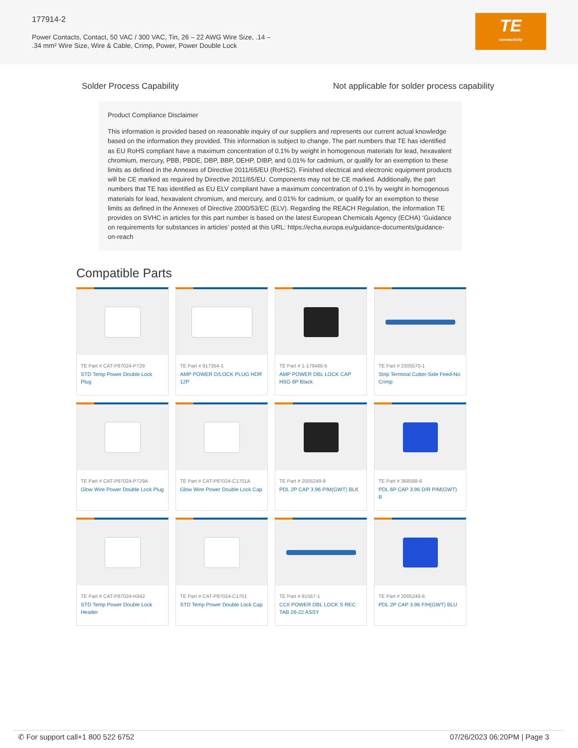177914-2
Power Contacts, Contact, 50 VAC / 300 VAC, Tin, 26 – 22 AWG Wire Size, .14 – .34 mm² Wire Size, Wire & Cable, Crimp, Power, Power Double Lock
TE
connectivity
Solder Process Capability Not applicable for solder process capability
Product Compliance Disclaimer
This information is provided based on reasonable inquiry of our suppliers and represents our current actual knowledge based on the information they provided. This information is subject to change. The part numbers that TE has identified as EU RoHS compliant have a maximum concentration of 0.1% by weight in homogenous materials for lead, hexavalent chromium, mercury, PBB, PBDE, DBP, BBP, DEHP, DIBP, and 0.01% for cadmium, or qualify for an exemption to these limits as defined in the Annexes of Directive 2011/65/EU (RoHS2). Finished electrical and electronic equipment products will be CE marked as required by Directive 2011/65/EU. Components may not be CE marked. Additionally, the part numbers that TE has identified as EU ELV compliant have a maximum concentration of 0.1% by weight in homogenous materials for lead, hexavalent chromium, and mercury, and 0.01% for cadmium, or qualify for an exemption to these limits as defined in the Annexes of Directive 2000/53/EC (ELV). Regarding the REACH Regulation, the information TE provides on SVHC in articles for this part number is based on the latest European Chemicals Agency (ECHA) ‘Guidance on requirements for substances in articles’ posted at this URL: https://echa.europa.eu/guidance-documents/guidance-on-reach
Compatible Parts
TE Part # CAT-P87024-P729
STD Temp Power Double Lock Plug
TE Part # 917354-1
AMP POWER D/LOCK PLUG HDR 12P
TE Part # 1-179466-5
AMP POWER DBL LOCK CAP HSG 6P Black
TE Part # 2305570-1
Strip Terminal Cutter-Side Feed-No Crimp
TE Part # CAT-P87024-P729A
Glow Wire Power Double Lock Plug
TE Part # CAT-P87024-C1701A
Glow Wire Power Double Lock Cap
TE Part # 2005249-9
PDL 2P CAP 3.96 P/M(GWT) BLK
TE Part # 368588-6
PDL 6P CAP 3.96 D/R P/M(GWT) B
TE Part # CAT-P87024-H342
STD Temp Power Double Lock Header
TE Part # CAT-P87024-C1701
STD Temp Power Double Lock Cap
TE Part # 91567-1
CCII POWER DBL LOCK S REC TAB 26-22 ASSY
TE Part # 2005248-6
PDL 2P CAP 3.96 F/H(GWT) BLU
✆ For support call+1 800 522 6752 07/26/2023 06:20PM | Page 3